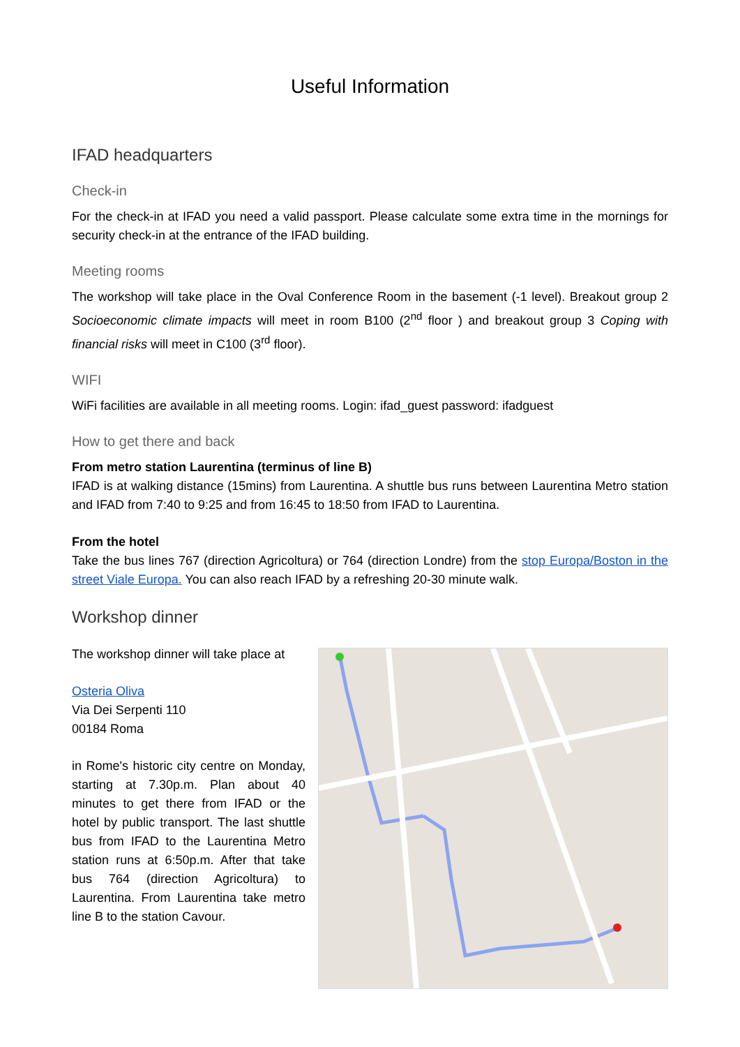Useful Information
IFAD headquarters
Check-in
For the check-in at IFAD you need a valid passport. Please calculate some extra time in the mornings for security check-in at the entrance of the IFAD building.
Meeting rooms
The workshop will take place in the Oval Conference Room in the basement (-1 level). Breakout group 2 Socioeconomic climate impacts will meet in room B100 (2<sup>nd</sup> floor ) and breakout group 3 Coping with financial risks will meet in C100 (3<sup>rd</sup> floor).
WIFI
WiFi facilities are available in all meeting rooms. Login: ifad_guest password: ifadguest
How to get there and back
From metro station Laurentina (terminus of line B)
IFAD is at walking distance (15mins) from Laurentina. A shuttle bus runs between Laurentina Metro station and IFAD from 7:40 to 9:25 and from 16:45 to 18:50 from IFAD to Laurentina.
From the hotel
Take the bus lines 767 (direction Agricoltura) or 764 (direction Londre) from the stop Europa/Boston in the street Viale Europa. You can also reach IFAD by a refreshing 20-30 minute walk.
Workshop dinner
The workshop dinner will take place at
Osteria Oliva
Via Dei Serpenti 110
00184 Roma
in Rome's historic city centre on Monday, starting at 7.30p.m. Plan about 40 minutes to get there from IFAD or the hotel by public transport. The last shuttle bus from IFAD to the Laurentina Metro station runs at 6:50p.m. After that take bus 764 (direction Agricoltura) to Laurentina. From Laurentina take metro line B to the station Cavour.